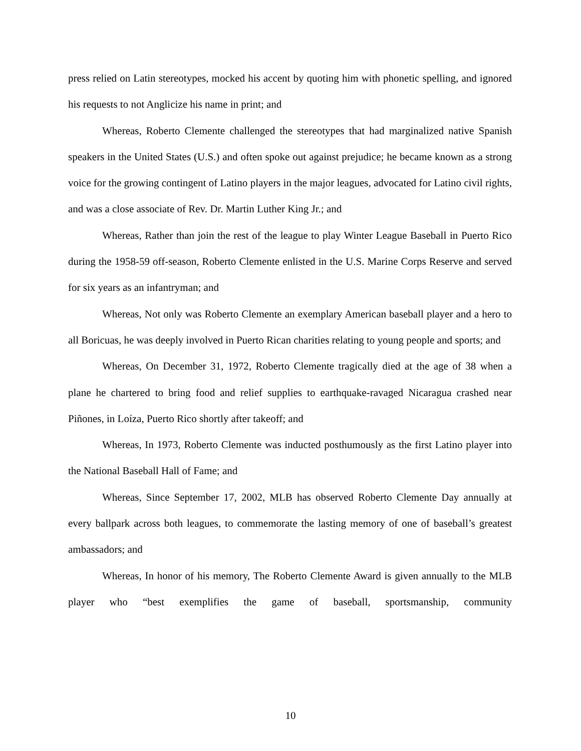press relied on Latin stereotypes, mocked his accent by quoting him with phonetic spelling, and ignored his requests to not Anglicize his name in print; and
Whereas, Roberto Clemente challenged the stereotypes that had marginalized native Spanish speakers in the United States (U.S.) and often spoke out against prejudice; he became known as a strong voice for the growing contingent of Latino players in the major leagues, advocated for Latino civil rights, and was a close associate of Rev. Dr. Martin Luther King Jr.; and
Whereas, Rather than join the rest of the league to play Winter League Baseball in Puerto Rico during the 1958-59 off-season, Roberto Clemente enlisted in the U.S. Marine Corps Reserve and served for six years as an infantryman; and
Whereas, Not only was Roberto Clemente an exemplary American baseball player and a hero to all Boricuas, he was deeply involved in Puerto Rican charities relating to young people and sports; and
Whereas, On December 31, 1972, Roberto Clemente tragically died at the age of 38 when a plane he chartered to bring food and relief supplies to earthquake-ravaged Nicaragua crashed near Piñones, in Loíza, Puerto Rico shortly after takeoff; and
Whereas, In 1973, Roberto Clemente was inducted posthumously as the first Latino player into the National Baseball Hall of Fame; and
Whereas, Since September 17, 2002, MLB has observed Roberto Clemente Day annually at every ballpark across both leagues, to commemorate the lasting memory of one of baseball’s greatest ambassadors; and
Whereas, In honor of his memory, The Roberto Clemente Award is given annually to the MLB player who “best exemplifies the game of baseball, sportsmanship, community
10